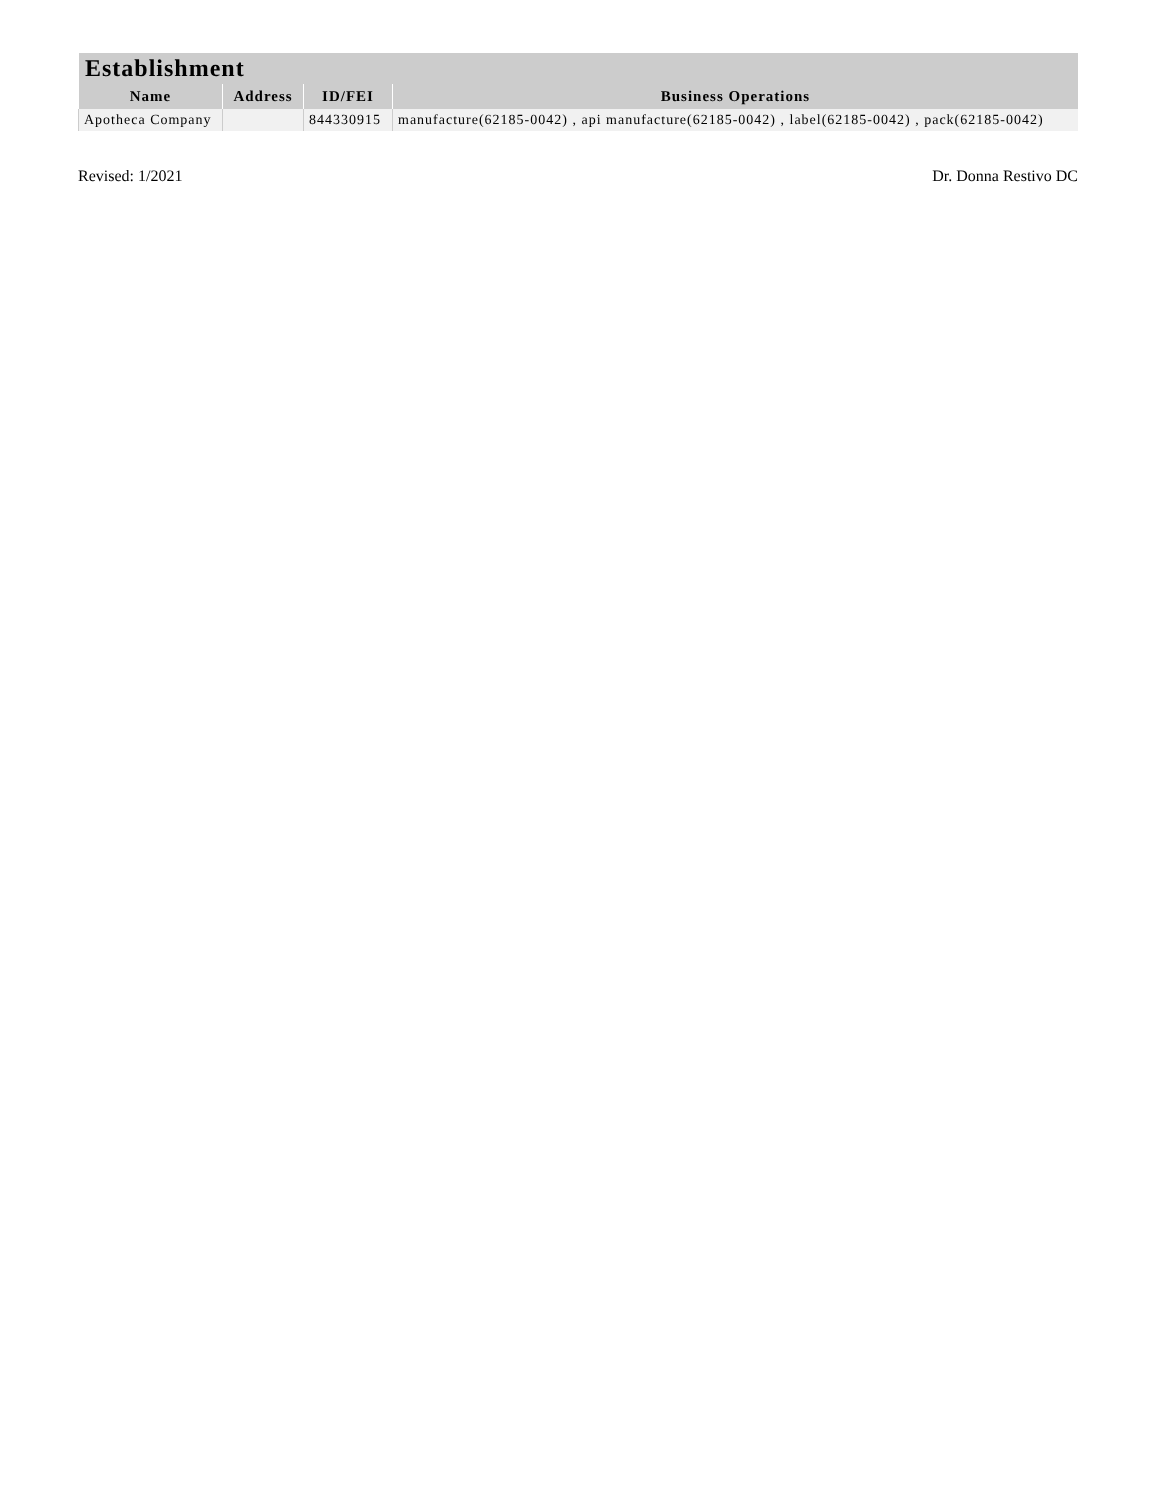| Establishment | | | |
| --- | --- | --- | --- |
| Name | Address | ID/FEI | Business Operations |
| Apotheca Company | | 844330915 | manufacture(62185-0042) , api manufacture(62185-0042) , label(62185-0042) , pack(62185-0042) |
Revised: 1/2021 Dr. Donna Restivo DC